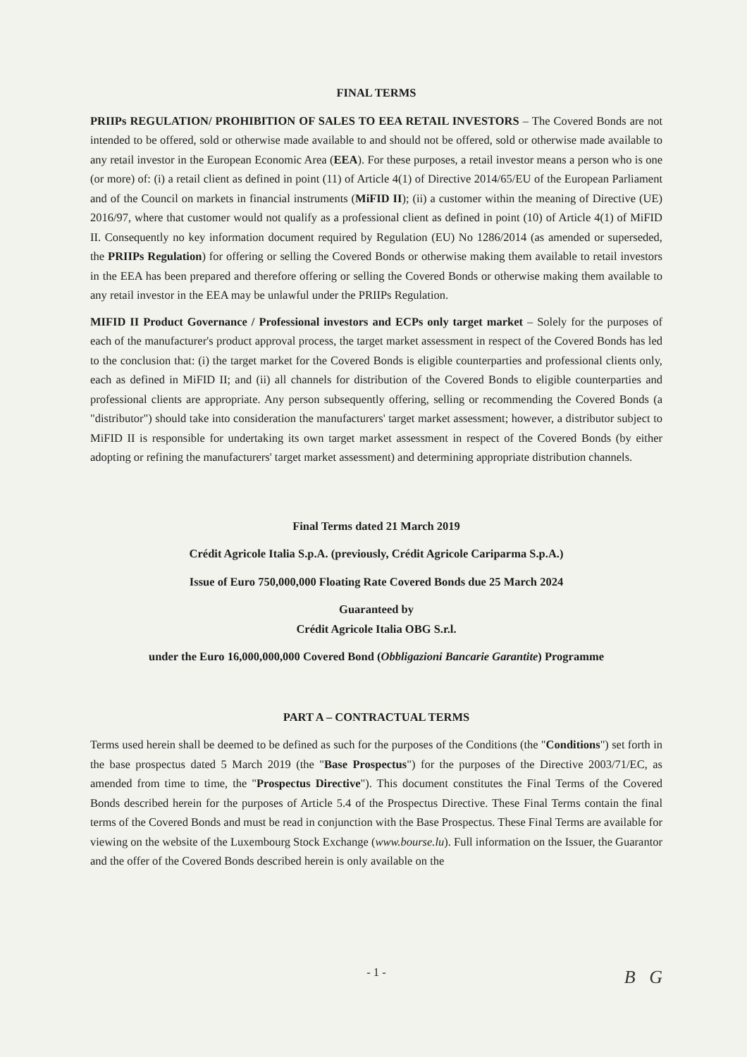FINAL TERMS
PRIIPs REGULATION/ PROHIBITION OF SALES TO EEA RETAIL INVESTORS – The Covered Bonds are not intended to be offered, sold or otherwise made available to and should not be offered, sold or otherwise made available to any retail investor in the European Economic Area (EEA). For these purposes, a retail investor means a person who is one (or more) of: (i) a retail client as defined in point (11) of Article 4(1) of Directive 2014/65/EU of the European Parliament and of the Council on markets in financial instruments (MiFID II); (ii) a customer within the meaning of Directive (UE) 2016/97, where that customer would not qualify as a professional client as defined in point (10) of Article 4(1) of MiFID II. Consequently no key information document required by Regulation (EU) No 1286/2014 (as amended or superseded, the PRIIPs Regulation) for offering or selling the Covered Bonds or otherwise making them available to retail investors in the EEA has been prepared and therefore offering or selling the Covered Bonds or otherwise making them available to any retail investor in the EEA may be unlawful under the PRIIPs Regulation.
MIFID II Product Governance / Professional investors and ECPs only target market – Solely for the purposes of each of the manufacturer's product approval process, the target market assessment in respect of the Covered Bonds has led to the conclusion that: (i) the target market for the Covered Bonds is eligible counterparties and professional clients only, each as defined in MiFID II; and (ii) all channels for distribution of the Covered Bonds to eligible counterparties and professional clients are appropriate. Any person subsequently offering, selling or recommending the Covered Bonds (a "distributor") should take into consideration the manufacturers' target market assessment; however, a distributor subject to MiFID II is responsible for undertaking its own target market assessment in respect of the Covered Bonds (by either adopting or refining the manufacturers' target market assessment) and determining appropriate distribution channels.
Final Terms dated 21 March 2019
Crédit Agricole Italia S.p.A. (previously, Crédit Agricole Cariparma S.p.A.)
Issue of Euro 750,000,000 Floating Rate Covered Bonds due 25 March 2024
Guaranteed by
Crédit Agricole Italia OBG S.r.l.
under the Euro 16,000,000,000 Covered Bond (Obbligazioni Bancarie Garantite) Programme
PART A – CONTRACTUAL TERMS
Terms used herein shall be deemed to be defined as such for the purposes of the Conditions (the "Conditions") set forth in the base prospectus dated 5 March 2019 (the "Base Prospectus") for the purposes of the Directive 2003/71/EC, as amended from time to time, the "Prospectus Directive"). This document constitutes the Final Terms of the Covered Bonds described herein for the purposes of Article 5.4 of the Prospectus Directive. These Final Terms contain the final terms of the Covered Bonds and must be read in conjunction with the Base Prospectus. These Final Terms are available for viewing on the website of the Luxembourg Stock Exchange (www.bourse.lu). Full information on the Issuer, the Guarantor and the offer of the Covered Bonds described herein is only available on the
- 1 -
B G